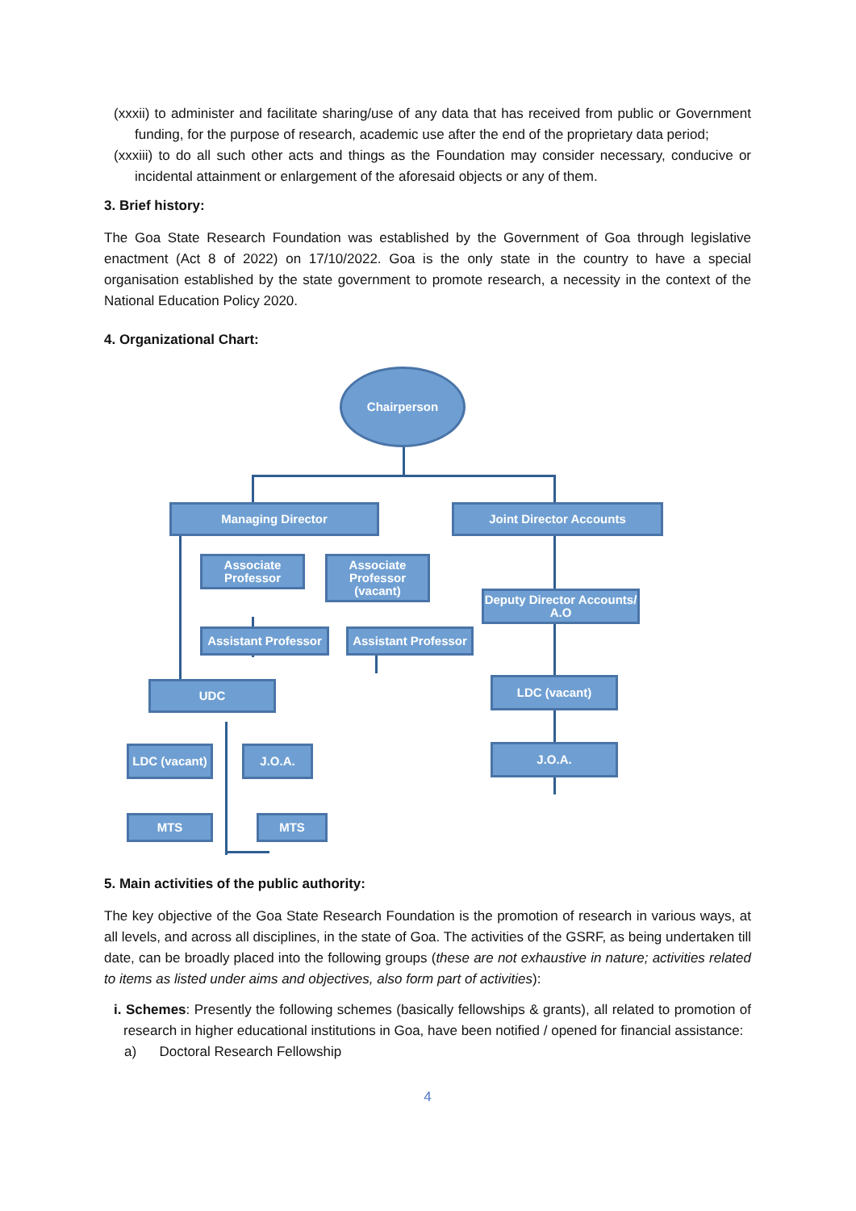(xxxii) to administer and facilitate sharing/use of any data that has received from public or Government funding, for the purpose of research, academic use after the end of the proprietary data period;
(xxxiii) to do all such other acts and things as the Foundation may consider necessary, conducive or incidental attainment or enlargement of the aforesaid objects or any of them.
3. Brief history:
The Goa State Research Foundation was established by the Government of Goa through legislative enactment (Act 8 of 2022) on 17/10/2022. Goa is the only state in the country to have a special organisation established by the state government to promote research, a necessity in the context of the National Education Policy 2020.
4. Organizational Chart:
Chairperson
Managing Director Joint Director Accounts
Associate Professor
Associate Professor (vacant)
Deputy Director Accounts/ A.O
Assistant Professor
Assistant Professor
UDC LDC (vacant)
LDC (vacant)
J.O.A. J.O.A.
MTS MTS
5. Main activities of the public authority:
The key objective of the Goa State Research Foundation is the promotion of research in various ways, at all levels, and across all disciplines, in the state of Goa. The activities of the GSRF, as being undertaken till date, can be broadly placed into the following groups (these are not exhaustive in nature; activities related to items as listed under aims and objectives, also form part of activities):
i. Schemes: Presently the following schemes (basically fellowships & grants), all related to promotion of research in higher educational institutions in Goa, have been notified / opened for financial assistance:
a) Doctoral Research Fellowship
4